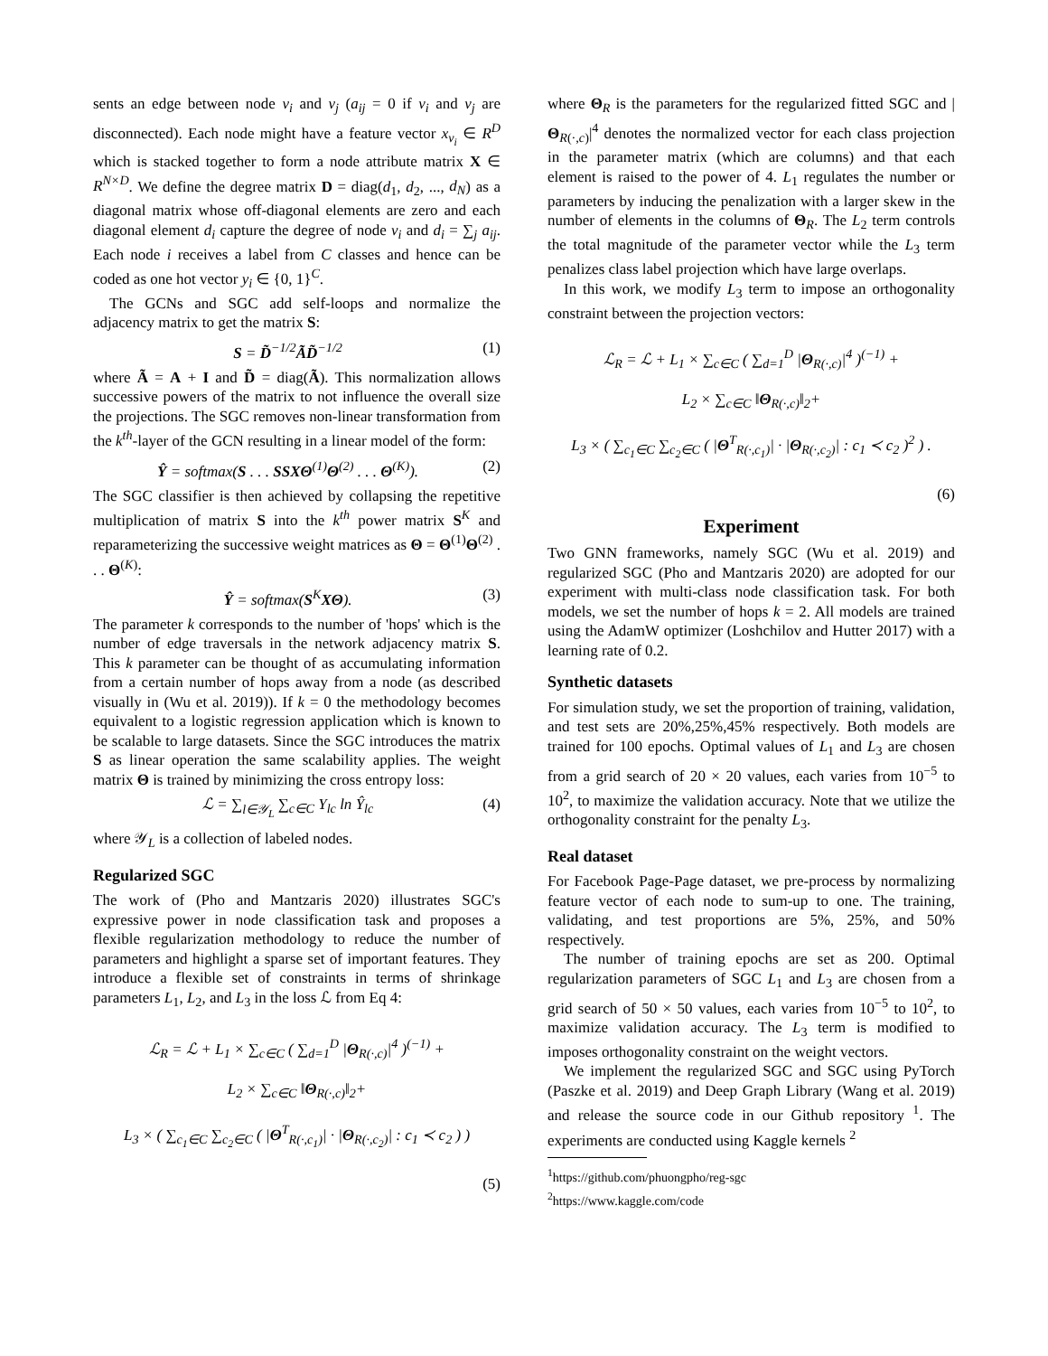sents an edge between node v<sub>i</sub> and v<sub>j</sub> (a<sub>ij</sub> = 0 if v<sub>i</sub> and v<sub>j</sub> are disconnected). Each node might have a feature vector x<sub>v<sub>i</sub></sub> ∈ R<sup>D</sup> which is stacked together to form a node attribute matrix X ∈ R<sup>N×D</sup>. We define the degree matrix D = diag(d<sub>1</sub>, d<sub>2</sub>, ..., d<sub>N</sub>) as a diagonal matrix whose off-diagonal elements are zero and each diagonal element d<sub>i</sub> capture the degree of node v<sub>i</sub> and d<sub>i</sub> = ∑<sub>j</sub> a<sub>ij</sub>. Each node i receives a label from C classes and hence can be coded as one hot vector y<sub>i</sub> ∈ {0, 1}<sup>C</sup>.
The GCNs and SGC add self-loops and normalize the adjacency matrix to get the matrix S:
S = D̃<sup>−1/2</sup>ÃD̃<sup>−1/2</sup> (1)
where Ã = A + I and D̃ = diag(Ã). This normalization allows successive powers of the matrix to not influence the overall size the projections. The SGC removes non-linear transformation from the k<sup>th</sup>-layer of the GCN resulting in a linear model of the form:
Ŷ = softmax(S . . . SSXΘ<sup>(1)</sup>Θ<sup>(2)</sup> . . . Θ<sup>(K)</sup>). (2)
The SGC classifier is then achieved by collapsing the repetitive multiplication of matrix S into the k<sup>th</sup> power matrix S<sup>K</sup> and reparameterizing the successive weight matrices as Θ = Θ<sup>(1)</sup>Θ<sup>(2)</sup> . . . Θ<sup>(K)</sup>:
Ŷ = softmax(S<sup>K</sup>XΘ). (3)
The parameter k corresponds to the number of 'hops' which is the number of edge traversals in the network adjacency matrix S. This k parameter can be thought of as accumulating information from a certain number of hops away from a node (as described visually in (Wu et al. 2019)). If k = 0 the methodology becomes equivalent to a logistic regression application which is known to be scalable to large datasets. Since the SGC introduces the matrix S as linear operation the same scalability applies. The weight matrix Θ is trained by minimizing the cross entropy loss:
ℒ = ∑<sub>l∈𝒴<sub>L</sub></sub> ∑<sub>c∈C</sub> Y<sub>lc</sub> ln Ŷ<sub>lc</sub> (4)
where 𝒴<sub>L</sub> is a collection of labeled nodes.
Regularized SGC
The work of (Pho and Mantzaris 2020) illustrates SGC's expressive power in node classification task and proposes a flexible regularization methodology to reduce the number of parameters and highlight a sparse set of important features. They introduce a flexible set of constraints in terms of shrinkage parameters L<sub>1</sub>, L<sub>2</sub>, and L<sub>3</sub> in the loss ℒ from Eq 4:
ℒ<sub>R</sub> = ℒ + L<sub>1</sub> × ∑<sub>c∈C</sub> ( ∑<sub>d=1</sub><sup>D</sup> |Θ<sub>R(·,c)</sub>|<sup>4</sup> )<sup>(−1)</sup> +
L<sub>2</sub> × ∑<sub>c∈C</sub> ‖Θ<sub>R(·,c)</sub>‖<sub>2</sub>+
L<sub>3</sub> × ( ∑<sub>c<sub>1</sub>∈C</sub> ∑<sub>c<sub>2</sub>∈C</sub> ( |Θ<sup>T</sup><sub>R(·,c<sub>1</sub>)</sub>| · |Θ<sub>R(·,c<sub>2</sub>)</sub>| : c<sub>1</sub> ≺ c<sub>2</sub> ) )
(5)
where Θ<sub>R</sub> is the parameters for the regularized fitted SGC and |Θ<sub>R(·,c)</sub>|<sup>4</sup> denotes the normalized vector for each class projection in the parameter matrix (which are columns) and that each element is raised to the power of 4. L<sub>1</sub> regulates the number or parameters by inducing the penalization with a larger skew in the number of elements in the columns of Θ<sub>R</sub>. The L<sub>2</sub> term controls the total magnitude of the parameter vector while the L<sub>3</sub> term penalizes class label projection which have large overlaps.
In this work, we modify L<sub>3</sub> term to impose an orthogonality constraint between the projection vectors:
ℒ<sub>R</sub> = ℒ + L<sub>1</sub> × ∑<sub>c∈C</sub> ( ∑<sub>d=1</sub><sup>D</sup> |Θ<sub>R(·,c)</sub>|<sup>4</sup> )<sup>(−1)</sup> +
L<sub>2</sub> × ∑<sub>c∈C</sub> ‖Θ<sub>R(·,c)</sub>‖<sub>2</sub>+
L<sub>3</sub> × ( ∑<sub>c<sub>1</sub>∈C</sub> ∑<sub>c<sub>2</sub>∈C</sub> ( |Θ<sup>T</sup><sub>R(·,c<sub>1</sub>)</sub>| · |Θ<sub>R(·,c<sub>2</sub>)</sub>| : c<sub>1</sub> ≺ c<sub>2</sub> )<sup>2</sup> ) .
(6)
Experiment
Two GNN frameworks, namely SGC (Wu et al. 2019) and regularized SGC (Pho and Mantzaris 2020) are adopted for our experiment with multi-class node classification task. For both models, we set the number of hops k = 2. All models are trained using the AdamW optimizer (Loshchilov and Hutter 2017) with a learning rate of 0.2.
Synthetic datasets
For simulation study, we set the proportion of training, validation, and test sets are 20%,25%,45% respectively. Both models are trained for 100 epochs. Optimal values of L<sub>1</sub> and L<sub>3</sub> are chosen from a grid search of 20 × 20 values, each varies from 10<sup>−5</sup> to 10<sup>2</sup>, to maximize the validation accuracy. Note that we utilize the orthogonality constraint for the penalty L<sub>3</sub>.
Real dataset
For Facebook Page-Page dataset, we pre-process by normalizing feature vector of each node to sum-up to one. The training, validating, and test proportions are 5%, 25%, and 50% respectively.
The number of training epochs are set as 200. Optimal regularization parameters of SGC L<sub>1</sub> and L<sub>3</sub> are chosen from a grid search of 50 × 50 values, each varies from 10<sup>−5</sup> to 10<sup>2</sup>, to maximize validation accuracy. The L<sub>3</sub> term is modified to imposes orthogonality constraint on the weight vectors.
We implement the regularized SGC and SGC using PyTorch (Paszke et al. 2019) and Deep Graph Library (Wang et al. 2019) and release the source code in our Github repository <sup>1</sup>. The experiments are conducted using Kaggle kernels <sup>2</sup>
<sup>1</sup> https://github.com/phuongpho/reg-sgc
<sup>2</sup> https://www.kaggle.com/code